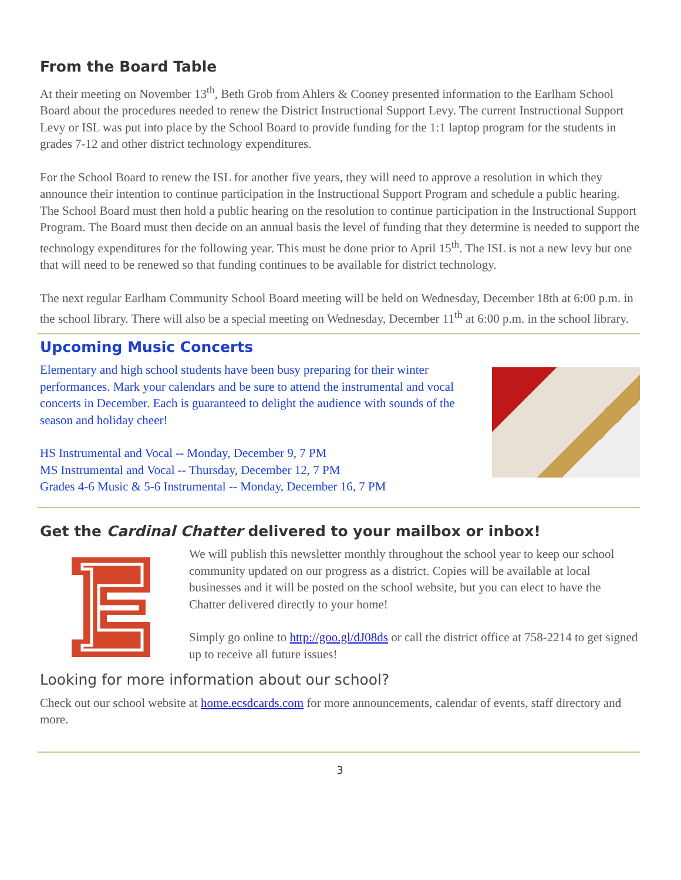From the Board Table
At their meeting on November 13<sup>th</sup>, Beth Grob from Ahlers & Cooney presented information to the Earlham School Board about the procedures needed to renew the District Instructional Support Levy. The current Instructional Support Levy or ISL was put into place by the School Board to provide funding for the 1:1 laptop program for the students in grades 7-12 and other district technology expenditures.
For the School Board to renew the ISL for another five years, they will need to approve a resolution in which they announce their intention to continue participation in the Instructional Support Program and schedule a public hearing. The School Board must then hold a public hearing on the resolution to continue participation in the Instructional Support Program. The Board must then decide on an annual basis the level of funding that they determine is needed to support the technology expenditures for the following year. This must be done prior to April 15<sup>th</sup>. The ISL is not a new levy but one that will need to be renewed so that funding continues to be available for district technology.
The next regular Earlham Community School Board meeting will be held on Wednesday, December 18th at 6:00 p.m. in the school library. There will also be a special meeting on Wednesday, December 11<sup>th</sup> at 6:00 p.m. in the school library.
Upcoming Music Concerts
Elementary and high school students have been busy preparing for their winter performances. Mark your calendars and be sure to attend the instrumental and vocal concerts in December. Each is guaranteed to delight the audience with sounds of the season and holiday cheer!
HS Instrumental and Vocal -- Monday, December 9, 7 PM
MS Instrumental and Vocal -- Thursday, December 12, 7 PM
Grades 4-6 Music & 5-6 Instrumental -- Monday, December 16, 7 PM
Get the Cardinal Chatter delivered to your mailbox or inbox!
We will publish this newsletter monthly throughout the school year to keep our school community updated on our progress as a district. Copies will be available at local businesses and it will be posted on the school website, but you can elect to have the Chatter delivered directly to your home!
Simply go online to http://goo.gl/dJ08ds or call the district office at 758-2214 to get signed up to receive all future issues!
Looking for more information about our school?
Check out our school website at home.ecsdcards.com for more announcements, calendar of events, staff directory and more.
3